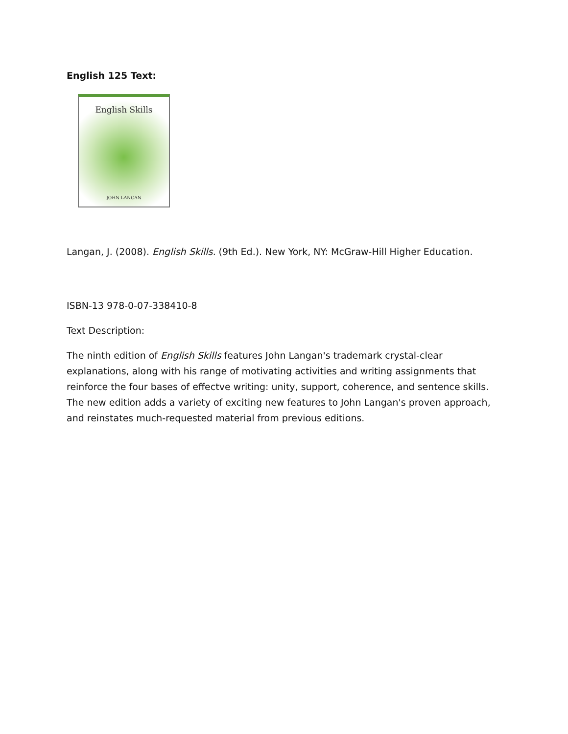English 125 Text:
English Skills
JOHN LANGAN
Langan, J. (2008). English Skills. (9th Ed.). New York, NY: McGraw-Hill Higher Education.
ISBN-13 978-0-07-338410-8
Text Description:
The ninth edition of English Skills features John Langan's trademark crystal-clear explanations, along with his range of motivating activities and writing assignments that reinforce the four bases of effectve writing: unity, support, coherence, and sentence skills. The new edition adds a variety of exciting new features to John Langan's proven approach, and reinstates much-requested material from previous editions.